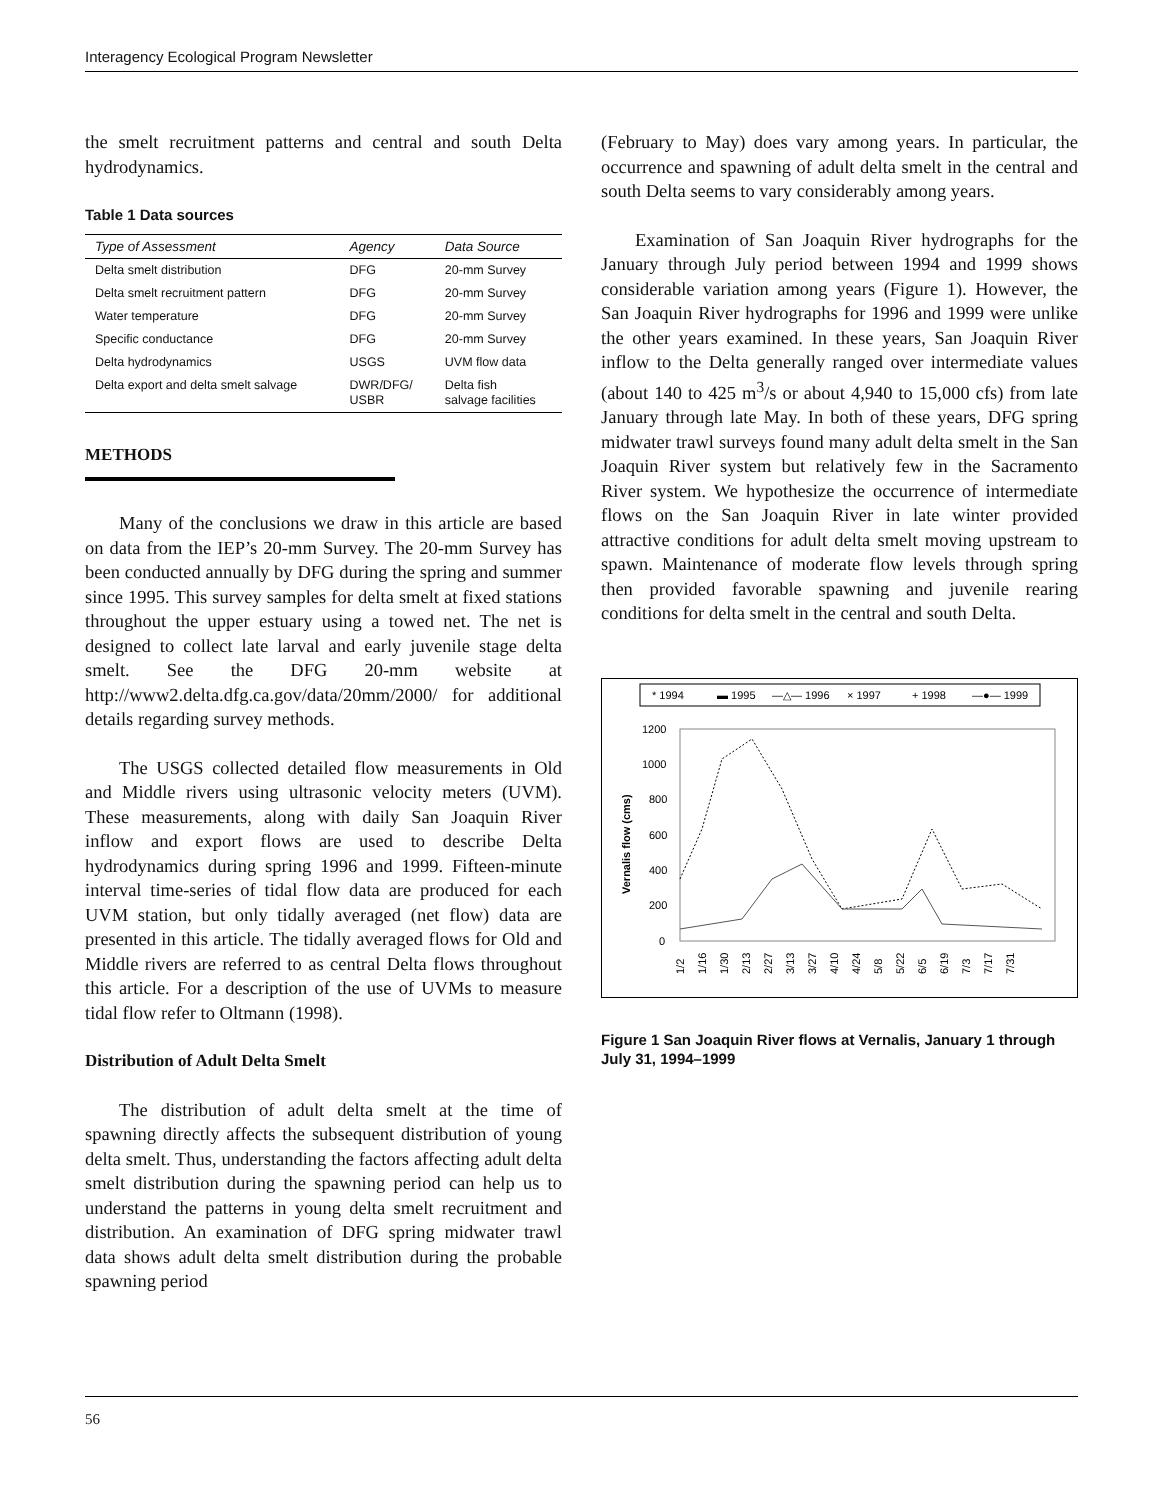Interagency Ecological Program Newsletter
the smelt recruitment patterns and central and south Delta hydrodynamics.
Table 1 Data sources
| Type of Assessment | Agency | Data Source |
| --- | --- | --- |
| Delta smelt distribution | DFG | 20-mm Survey |
| Delta smelt recruitment pattern | DFG | 20-mm Survey |
| Water temperature | DFG | 20-mm Survey |
| Specific conductance | DFG | 20-mm Survey |
| Delta hydrodynamics | USGS | UVM flow data |
| Delta export and delta smelt salvage | DWR/DFG/ USBR | Delta fish salvage facilities |
METHODS
Many of the conclusions we draw in this article are based on data from the IEP’s 20-mm Survey. The 20-mm Survey has been conducted annually by DFG during the spring and summer since 1995. This survey samples for delta smelt at fixed stations throughout the upper estuary using a towed net. The net is designed to collect late larval and early juvenile stage delta smelt. See the DFG 20-mm website at http://www2.delta.dfg.ca.gov/data/20mm/2000/ for additional details regarding survey methods.
The USGS collected detailed flow measurements in Old and Middle rivers using ultrasonic velocity meters (UVM). These measurements, along with daily San Joaquin River inflow and export flows are used to describe Delta hydrodynamics during spring 1996 and 1999. Fifteen-minute interval time-series of tidal flow data are produced for each UVM station, but only tidally averaged (net flow) data are presented in this article. The tidally averaged flows for Old and Middle rivers are referred to as central Delta flows throughout this article. For a description of the use of UVMs to measure tidal flow refer to Oltmann (1998).
Distribution of Adult Delta Smelt
The distribution of adult delta smelt at the time of spawning directly affects the subsequent distribution of young delta smelt. Thus, understanding the factors affecting adult delta smelt distribution during the spawning period can help us to understand the patterns in young delta smelt recruitment and distribution. An examination of DFG spring midwater trawl data shows adult delta smelt distribution during the probable spawning period
(February to May) does vary among years. In particular, the occurrence and spawning of adult delta smelt in the central and south Delta seems to vary considerably among years.
Examination of San Joaquin River hydrographs for the January through July period between 1994 and 1999 shows considerable variation among years (Figure 1). However, the San Joaquin River hydrographs for 1996 and 1999 were unlike the other years examined. In these years, San Joaquin River inflow to the Delta generally ranged over intermediate values (about 140 to 425 m<sup>3</sup>/s or about 4,940 to 15,000 cfs) from late January through late May. In both of these years, DFG spring midwater trawl surveys found many adult delta smelt in the San Joaquin River system but relatively few in the Sacramento River system. We hypothesize the occurrence of intermediate flows on the San Joaquin River in late winter provided attractive conditions for adult delta smelt moving upstream to spawn. Maintenance of moderate flow levels through spring then provided favorable spawning and juvenile rearing conditions for delta smelt in the central and south Delta.
* 1994
▬ 1995
—△— 1996
× 1997
+ 1998
—●— 1999
1200
1000
800
600
400
200
0
Vernalis flow (cms)
1/2
1/16
1/30
2/13
2/27
3/13
3/27
4/10
4/24
5/8
5/22
6/5
6/19
7/3
7/17
7/31
Figure 1 San Joaquin River flows at Vernalis, January 1 through July 31, 1994–1999
56